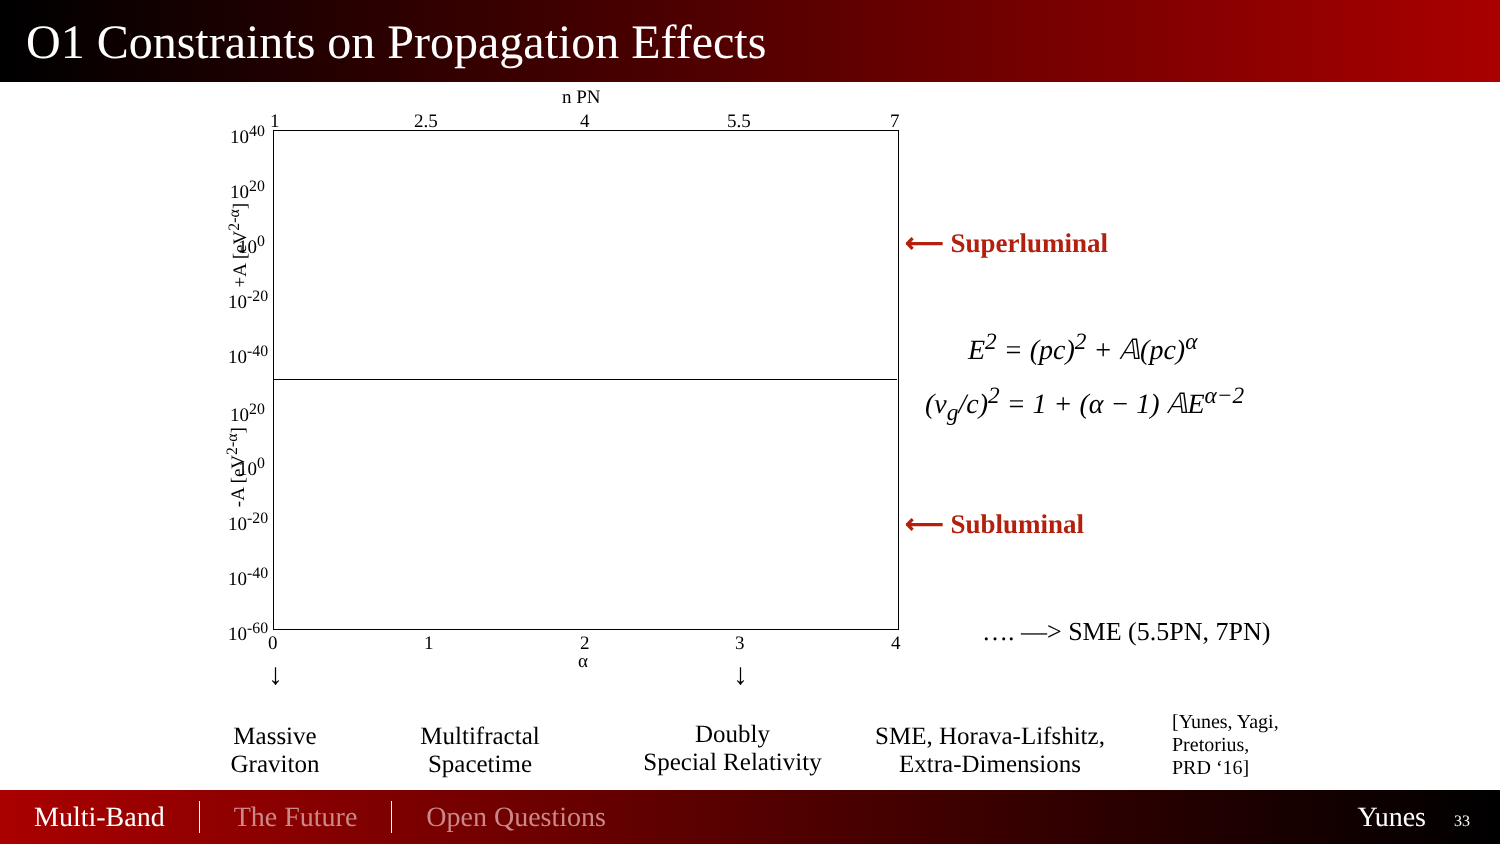O1 Constraints on Propagation Effects
n PN
1 2.5 4 5.5 7
10<sup>40</sup>
10<sup>20</sup>
10<sup>0</sup>
10<sup>-20</sup>
10<sup>-40</sup>
10<sup>20</sup>
10<sup>0</sup>
10<sup>-20</sup>
10<sup>-40</sup>
10<sup>-60</sup>
+A [eV<sup>2-α</sup>]
-A [eV<sup>2-α</sup>]
0 1 2 3 4
α
⟵ Superluminal
⟵ Subluminal
E<sup>2</sup> = (pc)<sup>2</sup> + 𝔸(pc)<sup>α</sup>
(v<sub>g</sub>/c)<sup>2</sup> = 1 + (α − 1) 𝔸E<sup>α−2</sup>
…. —> SME (5.5PN, 7PN)
↓ ↓
Massive
Graviton
Multifractal
Spacetime
Doubly
Special Relativity
SME, Horava-Lifshitz,
Extra-Dimensions
[Yunes, Yagi,
Pretorius,
PRD ‘16]
Multi-Band The Future Open Questions Yunes 33